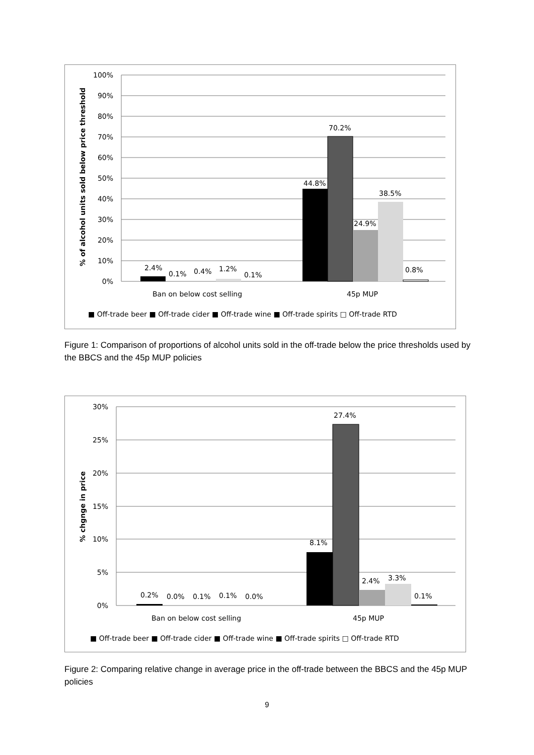100%
90%
80%
70%
60%
50%
40%
30%
20%
10%
0%
% of alcohol units sold below price threshold
2.4%
0.1%
0.4%
1.2%
0.1%
44.8%
70.2%
24.9%
38.5%
0.8%
Ban on below cost selling
45p MUP
■ Off-trade beer ■ Off-trade cider ■ Off-trade wine ■ Off-trade spirits □ Off-trade RTD
Figure 1: Comparison of proportions of alcohol units sold in the off-trade below the price thresholds used by the BBCS and the 45p MUP policies
30%
25%
20%
15%
10%
5%
0%
% chgnge in price
0.2%
0.0%
0.1%
0.1%
0.0%
8.1%
27.4%
2.4%
3.3%
0.1%
Ban on below cost selling
45p MUP
■ Off-trade beer ■ Off-trade cider ■ Off-trade wine ■ Off-trade spirits □ Off-trade RTD
Figure 2: Comparing relative change in average price in the off-trade between the BBCS and the 45p MUP policies
9